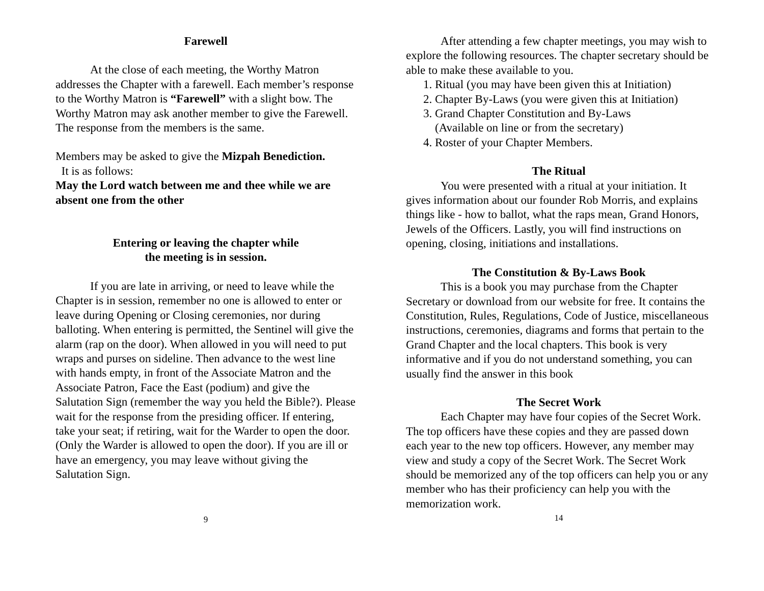Farewell
At the close of each meeting, the Worthy Matron addresses the Chapter with a farewell. Each member’s response to the Worthy Matron is “Farewell” with a slight bow. The Worthy Matron may ask another member to give the Farewell. The response from the members is the same.
Members may be asked to give the Mizpah Benediction.
It is as follows:
May the Lord watch between me and thee while we are absent one from the other
Entering or leaving the chapter while
the meeting is in session.
If you are late in arriving, or need to leave while the Chapter is in session, remember no one is allowed to enter or leave during Opening or Closing ceremonies, nor during balloting. When entering is permitted, the Sentinel will give the alarm (rap on the door). When allowed in you will need to put wraps and purses on sideline. Then advance to the west line with hands empty, in front of the Associate Matron and the Associate Patron, Face the East (podium) and give the Salutation Sign (remember the way you held the Bible?). Please wait for the response from the presiding officer. If entering, take your seat; if retiring, wait for the Warder to open the door. (Only the Warder is allowed to open the door). If you are ill or have an emergency, you may leave without giving the Salutation Sign.
9
After attending a few chapter meetings, you may wish to explore the following resources. The chapter secretary should be able to make these available to you.
1. Ritual (you may have been given this at Initiation)
2. Chapter By-Laws (you were given this at Initiation)
3. Grand Chapter Constitution and By-Laws
(Available on line or from the secretary)
4. Roster of your Chapter Members.
The Ritual
You were presented with a ritual at your initiation. It gives information about our founder Rob Morris, and explains things like - how to ballot, what the raps mean, Grand Honors, Jewels of the Officers. Lastly, you will find instructions on opening, closing, initiations and installations.
The Constitution & By-Laws Book
This is a book you may purchase from the Chapter Secretary or download from our website for free. It contains the Constitution, Rules, Regulations, Code of Justice, miscellaneous instructions, ceremonies, diagrams and forms that pertain to the Grand Chapter and the local chapters. This book is very informative and if you do not understand something, you can usually find the answer in this book
The Secret Work
Each Chapter may have four copies of the Secret Work. The top officers have these copies and they are passed down each year to the new top officers. However, any member may view and study a copy of the Secret Work. The Secret Work should be memorized any of the top officers can help you or any member who has their proficiency can help you with the memorization work.
14